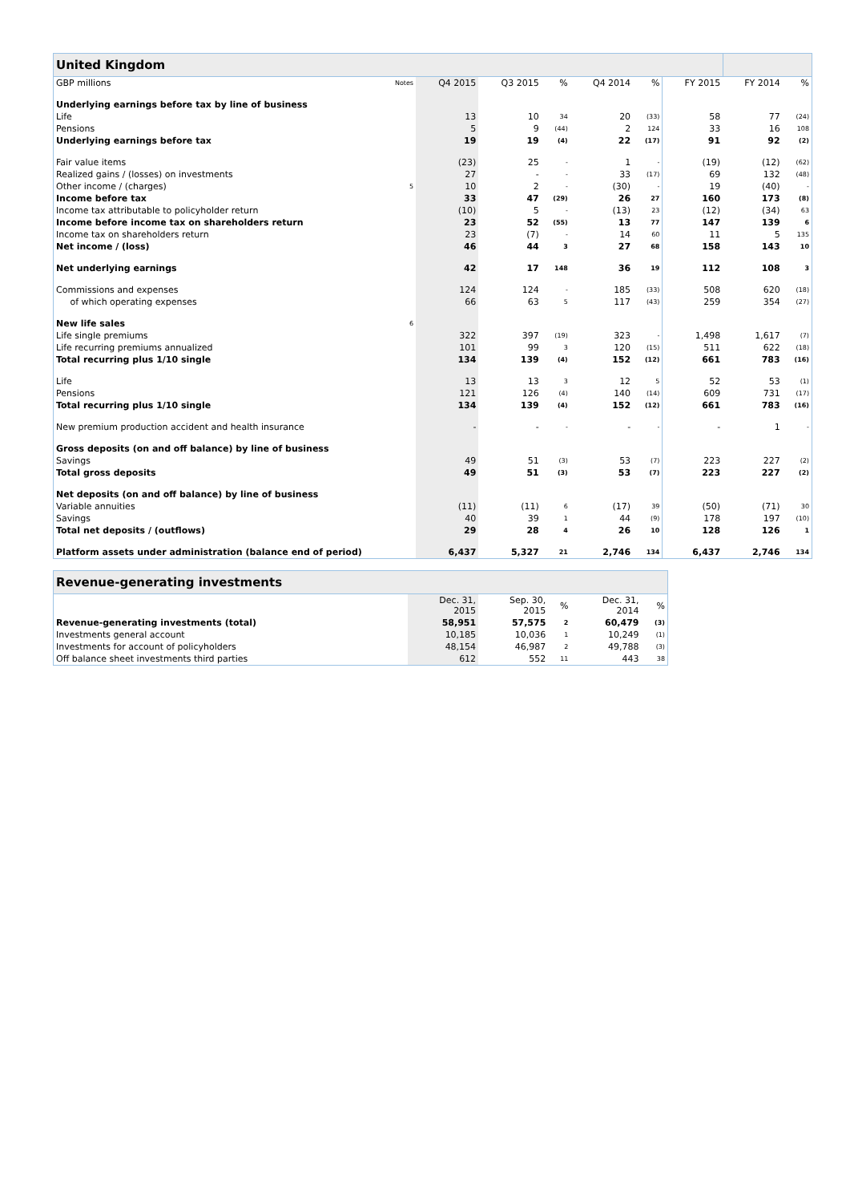| United Kingdom | | | | | | | | | |
| GBP millions | Notes | Q4 2015 | Q3 2015 | % | Q4 2014 | % | FY 2015 | FY 2014 | % |
| Underlying earnings before tax by line of business | | | | | | | | | |
| Life | | 13 | 10 | 34 | 20 | (33) | 58 | 77 | (24) |
| Pensions | | 5 | 9 | (44) | 2 | 124 | 33 | 16 | 108 |
| Underlying earnings before tax | | 19 | 19 | (4) | 22 | (17) | 91 | 92 | (2) |
| Fair value items | | (23) | 25 | - | 1 | - | (19) | (12) | (62) |
| Realized gains / (losses) on investments | | 27 | - | - | 33 | (17) | 69 | 132 | (48) |
| Other income / (charges) | 5 | 10 | 2 | - | (30) | - | 19 | (40) | - |
| Income before tax | | 33 | 47 | (29) | 26 | 27 | 160 | 173 | (8) |
| Income tax attributable to policyholder return | | (10) | 5 | - | (13) | 23 | (12) | (34) | 63 |
| Income before income tax on shareholders return | | 23 | 52 | (55) | 13 | 77 | 147 | 139 | 6 |
| Income tax on shareholders return | | 23 | (7) | - | 14 | 60 | 11 | 5 | 135 |
| Net income / (loss) | | 46 | 44 | 3 | 27 | 68 | 158 | 143 | 10 |
| Net underlying earnings | | 42 | 17 | 148 | 36 | 19 | 112 | 108 | 3 |
| Commissions and expenses | | 124 | 124 | - | 185 | (33) | 508 | 620 | (18) |
| of which operating expenses | | 66 | 63 | 5 | 117 | (43) | 259 | 354 | (27) |
| New life sales | 6 | | | | | | | | |
| Life single premiums | | 322 | 397 | (19) | 323 | - | 1,498 | 1,617 | (7) |
| Life recurring premiums annualized | | 101 | 99 | 3 | 120 | (15) | 511 | 622 | (18) |
| Total recurring plus 1/10 single | | 134 | 139 | (4) | 152 | (12) | 661 | 783 | (16) |
| Life | | 13 | 13 | 3 | 12 | 5 | 52 | 53 | (1) |
| Pensions | | 121 | 126 | (4) | 140 | (14) | 609 | 731 | (17) |
| Total recurring plus 1/10 single | | 134 | 139 | (4) | 152 | (12) | 661 | 783 | (16) |
| New premium production accident and health insurance | | - | - | - | - | - | - | 1 | - |
| Gross deposits (on and off balance) by line of business | | | | | | | | | |
| Savings | | 49 | 51 | (3) | 53 | (7) | 223 | 227 | (2) |
| Total gross deposits | | 49 | 51 | (3) | 53 | (7) | 223 | 227 | (2) |
| Net deposits (on and off balance) by line of business | | | | | | | | | |
| Variable annuities | | (11) | (11) | 6 | (17) | 39 | (50) | (71) | 30 |
| Savings | | 40 | 39 | 1 | 44 | (9) | 178 | 197 | (10) |
| Total net deposits / (outflows) | | 29 | 28 | 4 | 26 | 10 | 128 | 126 | 1 |
| Platform assets under administration (balance end of period) | | 6,437 | 5,327 | 21 | 2,746 | 134 | 6,437 | 2,746 | 134 |
| Revenue-generating investments | | | | | |
| | Dec. 31, 2015 | Sep. 30, 2015 | % | Dec. 31, 2014 | % |
| Revenue-generating investments (total) | 58,951 | 57,575 | 2 | 60,479 | (3) |
| Investments general account | 10,185 | 10,036 | 1 | 10,249 | (1) |
| Investments for account of policyholders | 48,154 | 46,987 | 2 | 49,788 | (3) |
| Off balance sheet investments third parties | 612 | 552 | 11 | 443 | 38 |